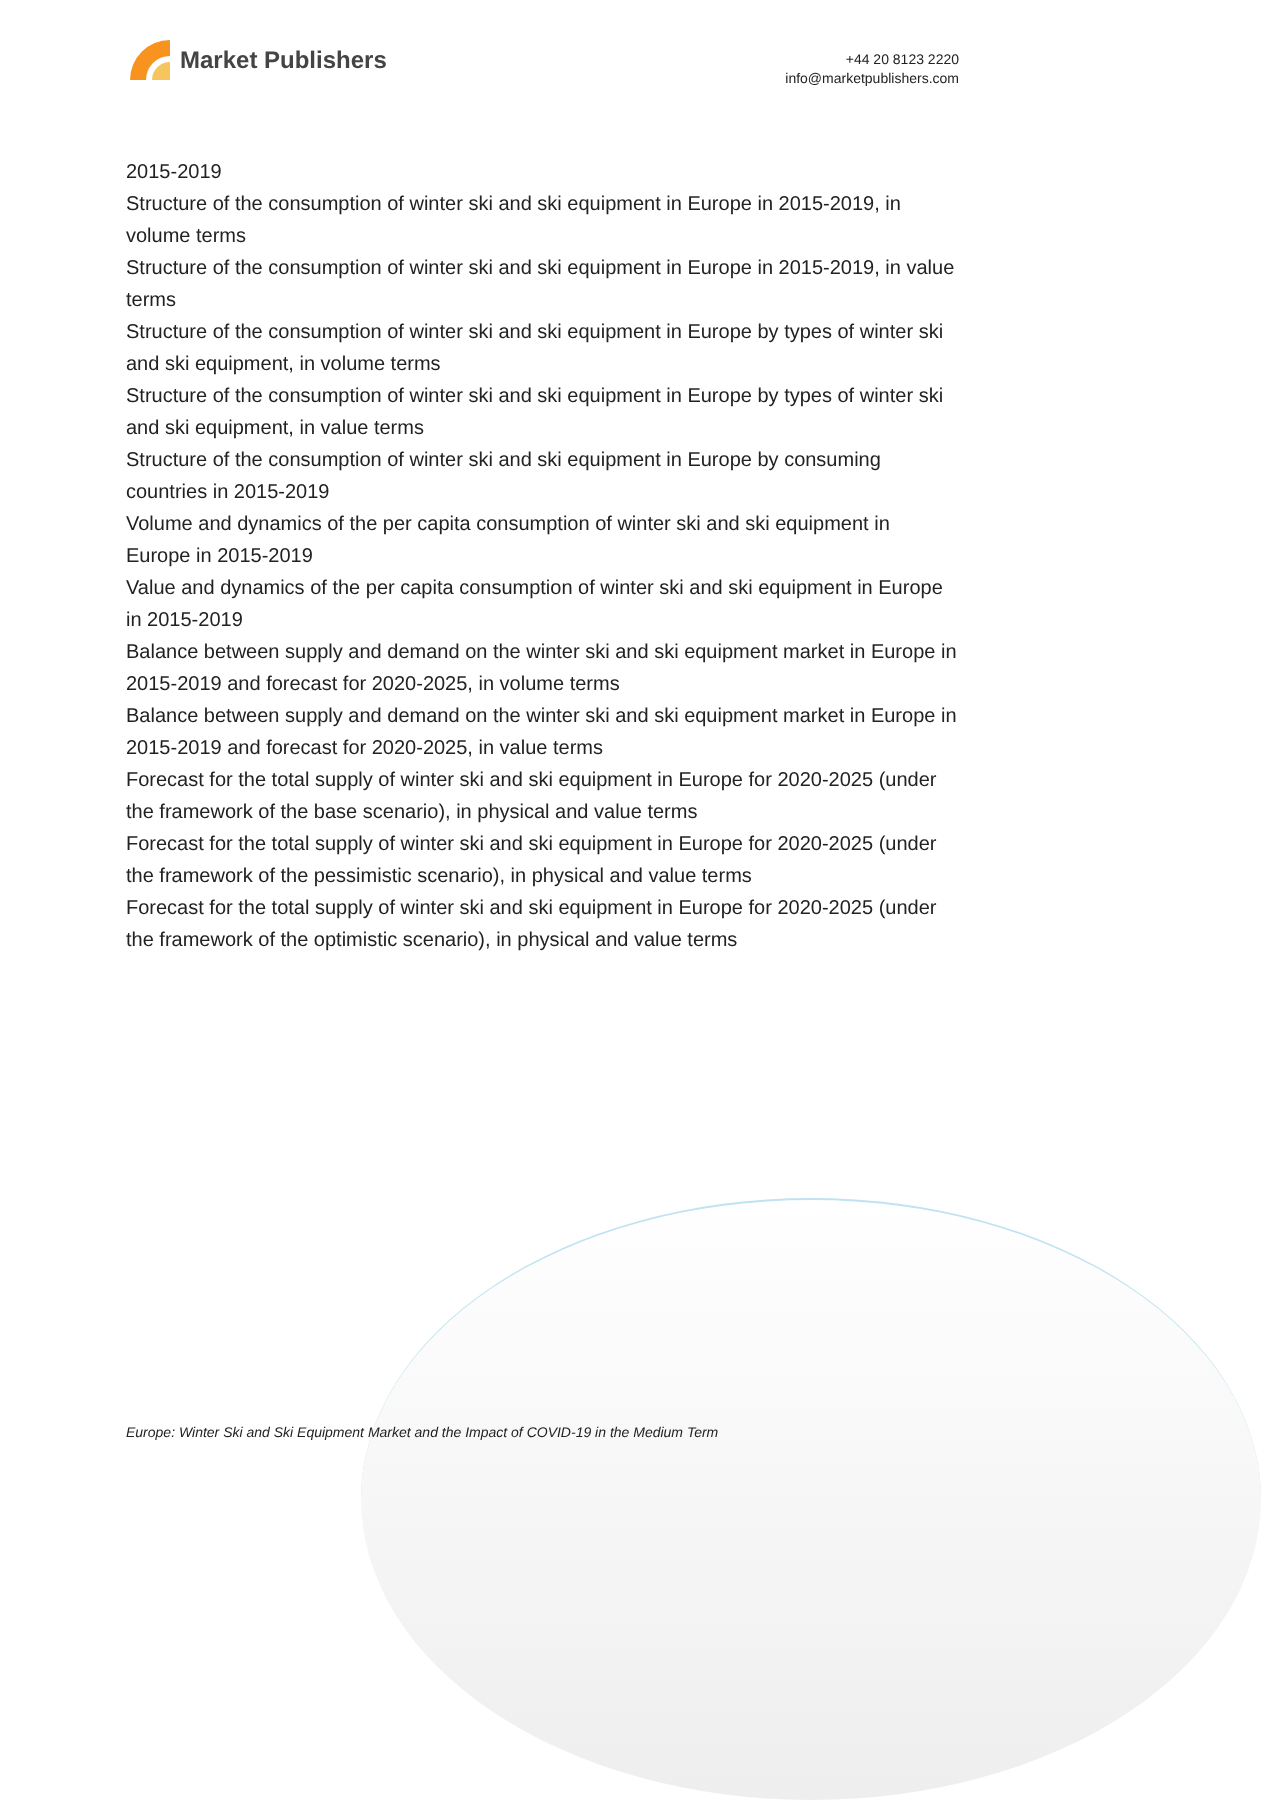Market Publishers
+44 20 8123 2220
info@marketpublishers.com
2015-2019
Structure of the consumption of winter ski and ski equipment in Europe in 2015-2019, in volume terms
Structure of the consumption of winter ski and ski equipment in Europe in 2015-2019, in value terms
Structure of the consumption of winter ski and ski equipment in Europe by types of winter ski and ski equipment, in volume terms
Structure of the consumption of winter ski and ski equipment in Europe by types of winter ski and ski equipment, in value terms
Structure of the consumption of winter ski and ski equipment in Europe by consuming countries in 2015-2019
Volume and dynamics of the per capita consumption of winter ski and ski equipment in Europe in 2015-2019
Value and dynamics of the per capita consumption of winter ski and ski equipment in Europe in 2015-2019
Balance between supply and demand on the winter ski and ski equipment market in Europe in 2015-2019 and forecast for 2020-2025, in volume terms
Balance between supply and demand on the winter ski and ski equipment market in Europe in 2015-2019 and forecast for 2020-2025, in value terms
Forecast for the total supply of winter ski and ski equipment in Europe for 2020-2025 (under the framework of the base scenario), in physical and value terms
Forecast for the total supply of winter ski and ski equipment in Europe for 2020-2025 (under the framework of the pessimistic scenario), in physical and value terms
Forecast for the total supply of winter ski and ski equipment in Europe for 2020-2025 (under the framework of the optimistic scenario), in physical and value terms
Europe: Winter Ski and Ski Equipment Market and the Impact of COVID-19 in the Medium Term